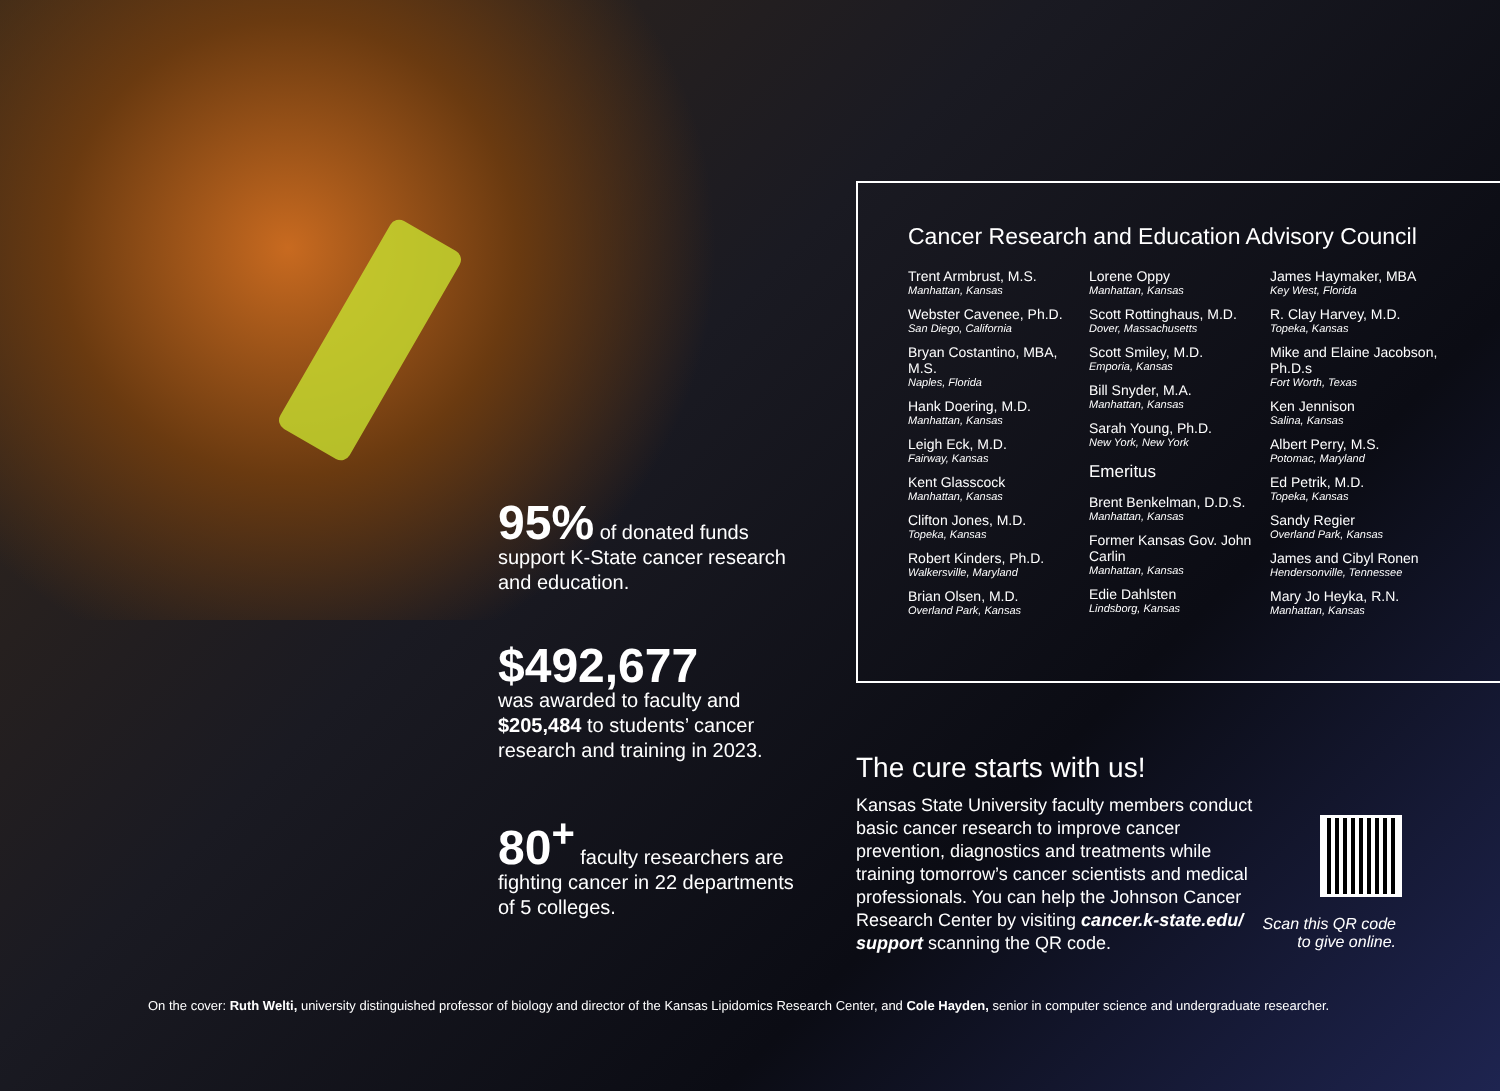95% of donated funds support K-State cancer research and education.
$492,677
was awarded to faculty and $205,484 to students’ cancer research and training in 2023.
80<sup>+</sup> faculty researchers are fighting cancer in 22 departments of 5 colleges.
Cancer Research and Education Advisory Council
Trent Armbrust, M.S.
Manhattan, Kansas
Webster Cavenee, Ph.D.
San Diego, California
Bryan Costantino, MBA, M.S.
Naples, Florida
Hank Doering, M.D.
Manhattan, Kansas
Leigh Eck, M.D.
Fairway, Kansas
Kent Glasscock
Manhattan, Kansas
Clifton Jones, M.D.
Topeka, Kansas
Robert Kinders, Ph.D.
Walkersville, Maryland
Brian Olsen, M.D.
Overland Park, Kansas
Lorene Oppy
Manhattan, Kansas
Scott Rottinghaus, M.D.
Dover, Massachusetts
Scott Smiley, M.D.
Emporia, Kansas
Bill Snyder, M.A.
Manhattan, Kansas
Sarah Young, Ph.D.
New York, New York
Emeritus
Brent Benkelman, D.D.S.
Manhattan, Kansas
Former Kansas Gov. John Carlin
Manhattan, Kansas
Edie Dahlsten
Lindsborg, Kansas
James Haymaker, MBA
Key West, Florida
R. Clay Harvey, M.D.
Topeka, Kansas
Mike and Elaine Jacobson, Ph.D.s
Fort Worth, Texas
Ken Jennison
Salina, Kansas
Albert Perry, M.S.
Potomac, Maryland
Ed Petrik, M.D.
Topeka, Kansas
Sandy Regier
Overland Park, Kansas
James and Cibyl Ronen
Hendersonville, Tennessee
Mary Jo Heyka, R.N.
Manhattan, Kansas
The cure starts with us!
Kansas State University faculty members conduct basic cancer research to improve cancer prevention, diagnostics and treatments while training tomorrow’s cancer scientists and medical professionals. You can help the Johnson Cancer Research Center by visiting cancer.k-state.edu/ support scanning the QR code.
Scan this QR code to give online.
On the cover: Ruth Welti, university distinguished professor of biology and director of the Kansas Lipidomics Research Center, and Cole Hayden, senior in computer science and undergraduate researcher.